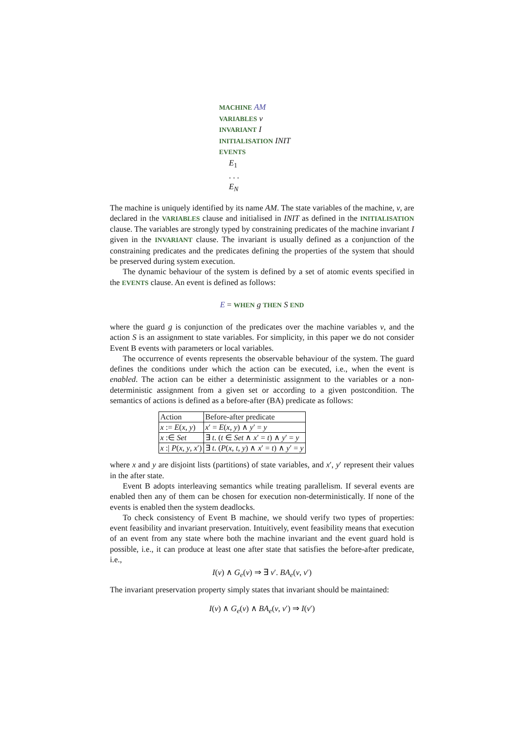MACHINE AM
VARIABLES v
INVARIANT I
INITIALISATION INIT
EVENTS
E<sub>1</sub>
. . .
E<sub>N</sub>
The machine is uniquely identified by its name AM. The state variables of the machine, v, are declared in the VARIABLES clause and initialised in INIT as defined in the INITIALISATION clause. The variables are strongly typed by constraining predicates of the machine invariant I given in the INVARIANT clause. The invariant is usually defined as a conjunction of the constraining predicates and the predicates defining the properties of the system that should be preserved during system execution.
The dynamic behaviour of the system is defined by a set of atomic events specified in the EVENTS clause. An event is defined as follows:
E = WHEN g THEN S END
where the guard g is conjunction of the predicates over the machine variables v, and the action S is an assignment to state variables. For simplicity, in this paper we do not consider Event B events with parameters or local variables.
The occurrence of events represents the observable behaviour of the system. The guard defines the conditions under which the action can be executed, i.e., when the event is enabled. The action can be either a deterministic assignment to the variables or a non-deterministic assignment from a given set or according to a given postcondition. The semantics of actions is defined as a before-after (BA) predicate as follows:
| Action | Before-after predicate |
| --- | --- |
| x := E ( x , y ) | x ′ = E ( x , y ) ∧ y ′ = y |
| x :∈ Set | ∃ t . ( t ∈ Set ∧ x ′ = t ) ∧ y ′ = y |
| x :/ P ( x , y , x ′) | ∃ t . ( P ( x , t , y ) ∧ x ′ = t ) ∧ y ′ = y |
where x and y are disjoint lists (partitions) of state variables, and x′, y′ represent their values in the after state.
Event B adopts interleaving semantics while treating parallelism. If several events are enabled then any of them can be chosen for execution non-deterministically. If none of the events is enabled then the system deadlocks.
To check consistency of Event B machine, we should verify two types of properties: event feasibility and invariant preservation. Intuitively, event feasibility means that execution of an event from any state where both the machine invariant and the event guard hold is possible, i.e., it can produce at least one after state that satisfies the before-after predicate, i.e.,
I(v) ∧ G<sub>e</sub>(v) ⇒ ∃ v′. BA<sub>e</sub>(v, v′)
The invariant preservation property simply states that invariant should be maintained:
I(v) ∧ G<sub>e</sub>(v) ∧ BA<sub>e</sub>(v, v′) ⇒ I(v′)